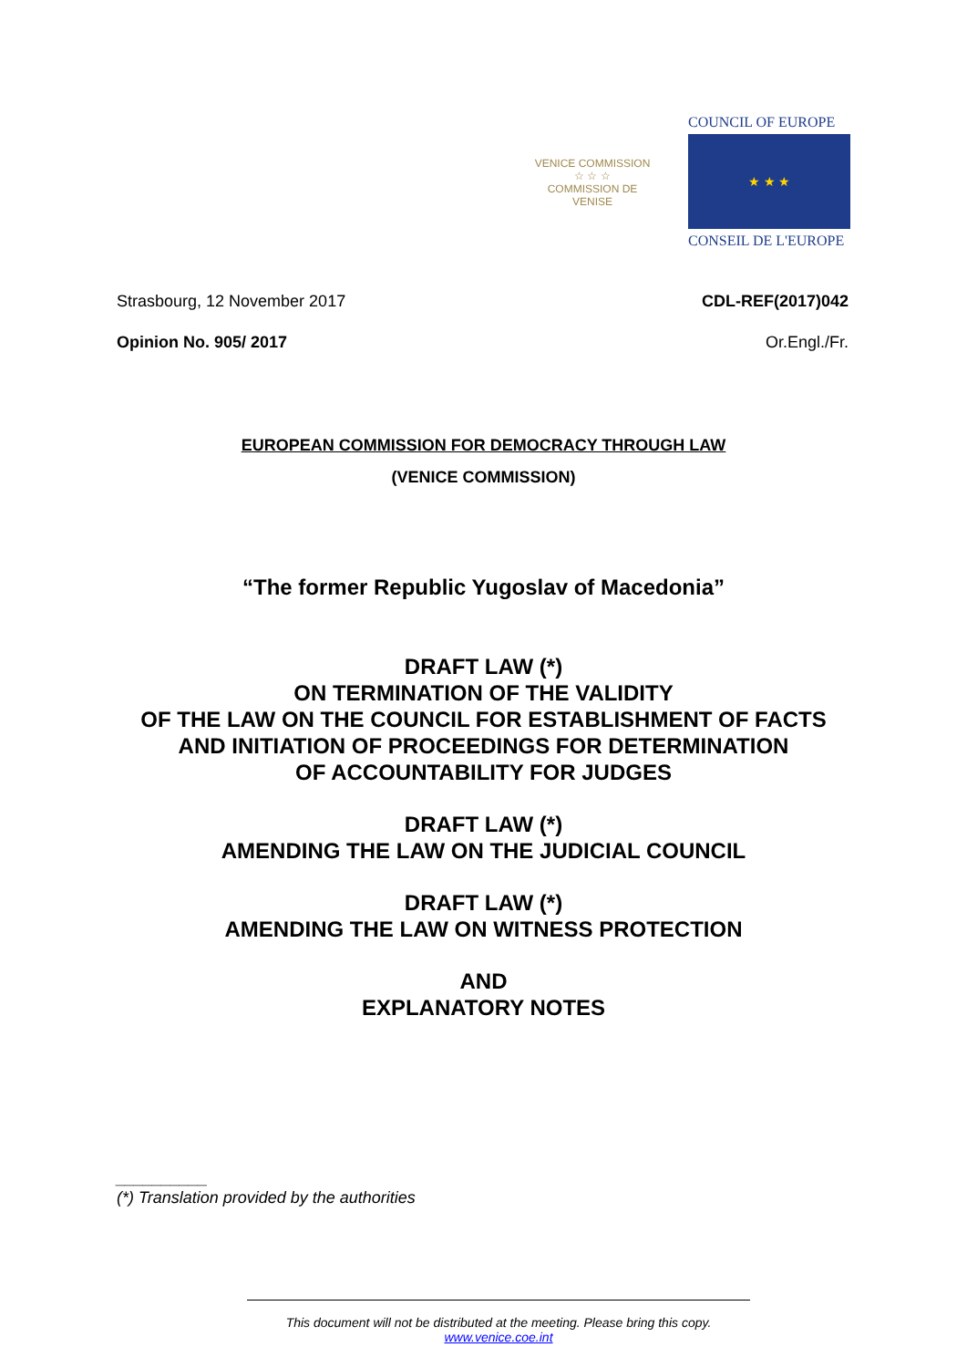VENICE COMMISSION
☆ ☆ ☆
COMMISSION DE VENISE
COUNCIL OF EUROPE
★ ★ ★
CONSEIL DE L'EUROPE
Strasbourg, 12 November 2017 CDL-REF(2017)042
Opinion No. 905/ 2017 Or.Engl./Fr.
EUROPEAN COMMISSION FOR DEMOCRACY THROUGH LAW
(VENICE COMMISSION)
“The former Republic Yugoslav of Macedonia”
DRAFT LAW (*)
ON TERMINATION OF THE VALIDITY
OF THE LAW ON THE COUNCIL FOR ESTABLISHMENT OF FACTS
AND INITIATION OF PROCEEDINGS FOR DETERMINATION
OF ACCOUNTABILITY FOR JUDGES
DRAFT LAW (*)
AMENDING THE LAW ON THE JUDICIAL COUNCIL
DRAFT LAW (*)
AMENDING THE LAW ON WITNESS PROTECTION
AND
EXPLANATORY NOTES
__________
(*) Translation provided by the authorities
This document will not be distributed at the meeting. Please bring this copy.
www.venice.coe.int